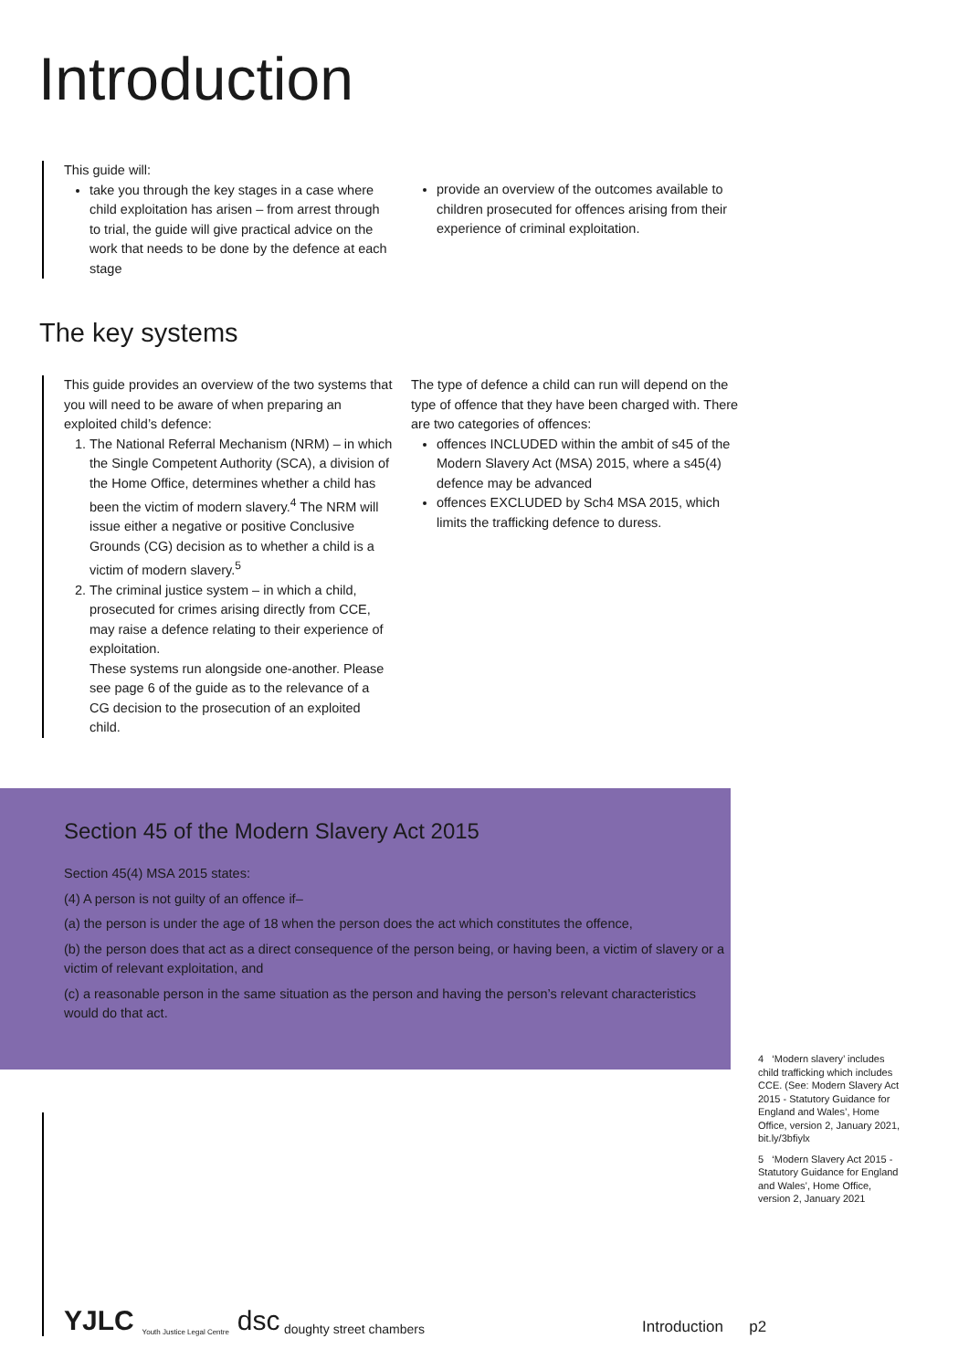Introduction
This guide will:
take you through the key stages in a case where child exploitation has arisen – from arrest through to trial, the guide will give practical advice on the work that needs to be done by the defence at each stage
provide an overview of the outcomes available to children prosecuted for offences arising from their experience of criminal exploitation.
The key systems
This guide provides an overview of the two systems that you will need to be aware of when preparing an exploited child’s defence:
1. The National Referral Mechanism (NRM) – in which the Single Competent Authority (SCA), a division of the Home Office, determines whether a child has been the victim of modern slavery.<sup>4</sup> The NRM will issue either a negative or positive Conclusive Grounds (CG) decision as to whether a child is a victim of modern slavery.<sup>5</sup>
2. The criminal justice system – in which a child, prosecuted for crimes arising directly from CCE, may raise a defence relating to their experience of exploitation.
These systems run alongside one-another. Please see page 6 of the guide as to the relevance of a CG decision to the prosecution of an exploited child.
The type of defence a child can run will depend on the type of offence that they have been charged with. There are two categories of offences:
offences INCLUDED within the ambit of s45 of the Modern Slavery Act (MSA) 2015, where a s45(4) defence may be advanced
offences EXCLUDED by Sch4 MSA 2015, which limits the trafficking defence to duress.
Section 45 of the Modern Slavery Act 2015
Section 45(4) MSA 2015 states:
(4) A person is not guilty of an offence if–
(a) the person is under the age of 18 when the person does the act which constitutes the offence,
(b) the person does that act as a direct consequence of the person being, or having been, a victim of slavery or a victim of relevant exploitation, and
(c) a reasonable person in the same situation as the person and having the person’s relevant characteristics would do that act.
4 ‘Modern slavery’ includes child trafficking which includes CCE. (See: Modern Slavery Act 2015 - Statutory Guidance for England and Wales’, Home Office, version 2, January 2021, bit.ly/3bfiylx
5 ‘Modern Slavery Act 2015 - Statutory Guidance for England and Wales’, Home Office, version 2, January 2021
YJLC Youth Justice Legal Centre dsc doughty street chambers
Introduction p2